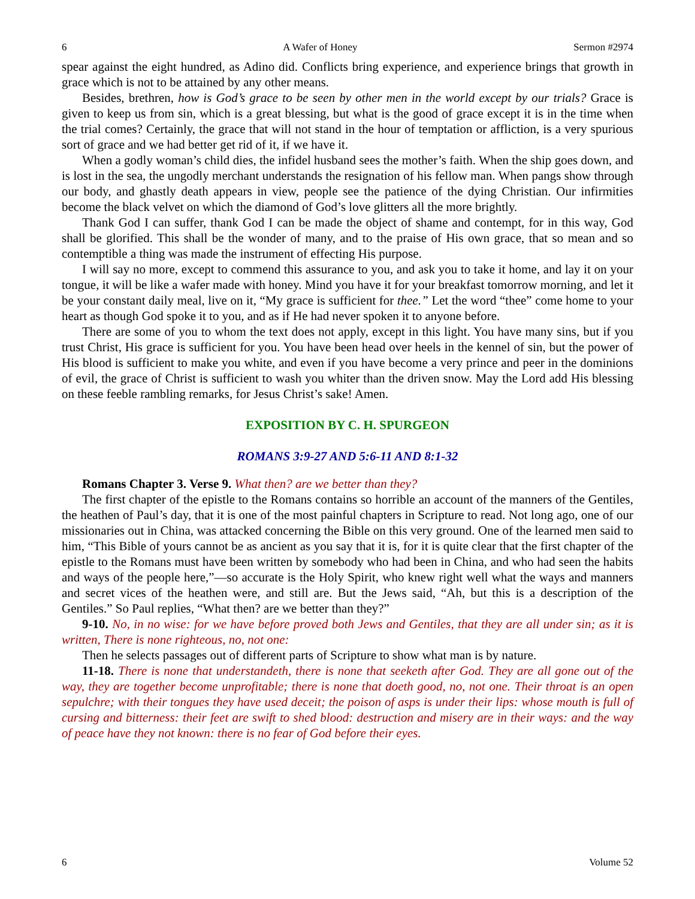6 A Wafer of Honey Sermon #2974
spear against the eight hundred, as Adino did. Conflicts bring experience, and experience brings that growth in grace which is not to be attained by any other means.
Besides, brethren, how is God’s grace to be seen by other men in the world except by our trials? Grace is given to keep us from sin, which is a great blessing, but what is the good of grace except it is in the time when the trial comes? Certainly, the grace that will not stand in the hour of temptation or affliction, is a very spurious sort of grace and we had better get rid of it, if we have it.
When a godly woman’s child dies, the infidel husband sees the mother’s faith. When the ship goes down, and is lost in the sea, the ungodly merchant understands the resignation of his fellow man. When pangs show through our body, and ghastly death appears in view, people see the patience of the dying Christian. Our infirmities become the black velvet on which the diamond of God’s love glitters all the more brightly.
Thank God I can suffer, thank God I can be made the object of shame and contempt, for in this way, God shall be glorified. This shall be the wonder of many, and to the praise of His own grace, that so mean and so contemptible a thing was made the instrument of effecting His purpose.
I will say no more, except to commend this assurance to you, and ask you to take it home, and lay it on your tongue, it will be like a wafer made with honey. Mind you have it for your breakfast tomorrow morning, and let it be your constant daily meal, live on it, “My grace is sufficient for thee.” Let the word “thee” come home to your heart as though God spoke it to you, and as if He had never spoken it to anyone before.
There are some of you to whom the text does not apply, except in this light. You have many sins, but if you trust Christ, His grace is sufficient for you. You have been head over heels in the kennel of sin, but the power of His blood is sufficient to make you white, and even if you have become a very prince and peer in the dominions of evil, the grace of Christ is sufficient to wash you whiter than the driven snow. May the Lord add His blessing on these feeble rambling remarks, for Jesus Christ’s sake! Amen.
EXPOSITION BY C. H. SPURGEON
ROMANS 3:9-27 AND 5:6-11 AND 8:1-32
Romans Chapter 3. Verse 9. What then? are we better than they?
The first chapter of the epistle to the Romans contains so horrible an account of the manners of the Gentiles, the heathen of Paul’s day, that it is one of the most painful chapters in Scripture to read. Not long ago, one of our missionaries out in China, was attacked concerning the Bible on this very ground. One of the learned men said to him, “This Bible of yours cannot be as ancient as you say that it is, for it is quite clear that the first chapter of the epistle to the Romans must have been written by somebody who had been in China, and who had seen the habits and ways of the people here,”—so accurate is the Holy Spirit, who knew right well what the ways and manners and secret vices of the heathen were, and still are. But the Jews said, “Ah, but this is a description of the Gentiles.” So Paul replies, “What then? are we better than they?”
9-10. No, in no wise: for we have before proved both Jews and Gentiles, that they are all under sin; as it is written, There is none righteous, no, not one:
Then he selects passages out of different parts of Scripture to show what man is by nature.
11-18. There is none that understandeth, there is none that seeketh after God. They are all gone out of the way, they are together become unprofitable; there is none that doeth good, no, not one. Their throat is an open sepulchre; with their tongues they have used deceit; the poison of asps is under their lips: whose mouth is full of cursing and bitterness: their feet are swift to shed blood: destruction and misery are in their ways: and the way of peace have they not known: there is no fear of God before their eyes.
6 Volume 52